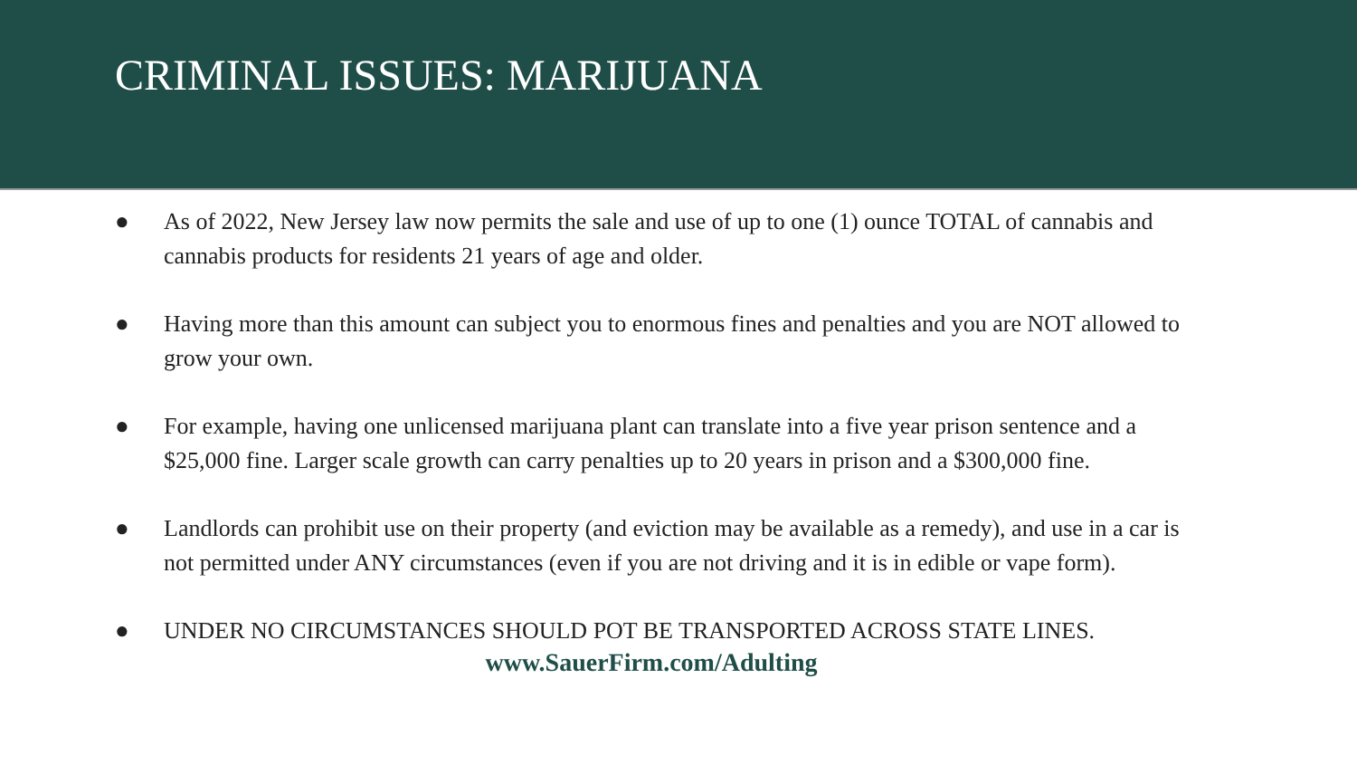CRIMINAL ISSUES: MARIJUANA
● As of 2022, New Jersey law now permits the sale and use of up to one (1) ounce TOTAL of cannabis and cannabis products for residents 21 years of age and older.
● Having more than this amount can subject you to enormous fines and penalties and you are NOT allowed to grow your own.
● For example, having one unlicensed marijuana plant can translate into a five year prison sentence and a $25,000 fine. Larger scale growth can carry penalties up to 20 years in prison and a $300,000 fine.
● Landlords can prohibit use on their property (and eviction may be available as a remedy), and use in a car is not permitted under ANY circumstances (even if you are not driving and it is in edible or vape form).
● UNDER NO CIRCUMSTANCES SHOULD POT BE TRANSPORTED ACROSS STATE LINES.
www.SauerFirm.com/Adulting